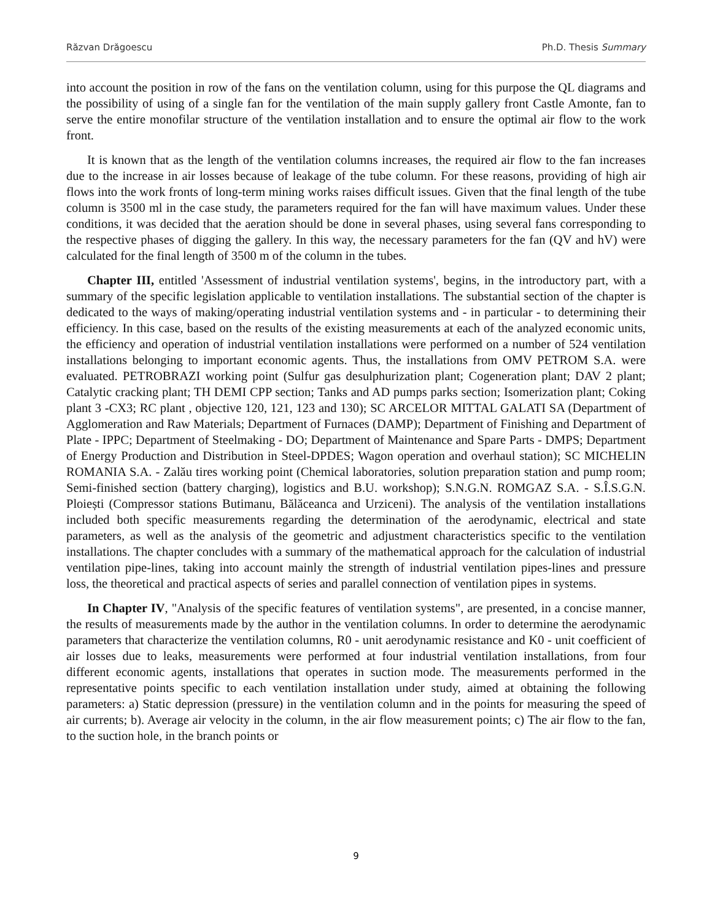Răzvan Drăgoescu Ph.D. Thesis Summary
into account the position in row of the fans on the ventilation column, using for this purpose the QL diagrams and the possibility of using of a single fan for the ventilation of the main supply gallery front Castle Amonte, fan to serve the entire monofilar structure of the ventilation installation and to ensure the optimal air flow to the work front.
It is known that as the length of the ventilation columns increases, the required air flow to the fan increases due to the increase in air losses because of leakage of the tube column. For these reasons, providing of high air flows into the work fronts of long-term mining works raises difficult issues. Given that the final length of the tube column is 3500 ml in the case study, the parameters required for the fan will have maximum values. Under these conditions, it was decided that the aeration should be done in several phases, using several fans corresponding to the respective phases of digging the gallery. In this way, the necessary parameters for the fan (QV and hV) were calculated for the final length of 3500 m of the column in the tubes.
Chapter III, entitled 'Assessment of industrial ventilation systems', begins, in the introductory part, with a summary of the specific legislation applicable to ventilation installations. The substantial section of the chapter is dedicated to the ways of making/operating industrial ventilation systems and - in particular - to determining their efficiency. In this case, based on the results of the existing measurements at each of the analyzed economic units, the efficiency and operation of industrial ventilation installations were performed on a number of 524 ventilation installations belonging to important economic agents. Thus, the installations from OMV PETROM S.A. were evaluated. PETROBRAZI working point (Sulfur gas desulphurization plant; Cogeneration plant; DAV 2 plant; Catalytic cracking plant; TH DEMI CPP section; Tanks and AD pumps parks section; Isomerization plant; Coking plant 3 -CX3; RC plant , objective 120, 121, 123 and 130); SC ARCELOR MITTAL GALATI SA (Department of Agglomeration and Raw Materials; Department of Furnaces (DAMP); Department of Finishing and Department of Plate - IPPC; Department of Steelmaking - DO; Department of Maintenance and Spare Parts - DMPS; Department of Energy Production and Distribution in Steel-DPDES; Wagon operation and overhaul station); SC MICHELIN ROMANIA S.A. - Zalău tires working point (Chemical laboratories, solution preparation station and pump room; Semi-finished section (battery charging), logistics and B.U. workshop); S.N.G.N. ROMGAZ S.A. - S.Î.S.G.N. Ploiești (Compressor stations Butimanu, Bălăceanca and Urziceni). The analysis of the ventilation installations included both specific measurements regarding the determination of the aerodynamic, electrical and state parameters, as well as the analysis of the geometric and adjustment characteristics specific to the ventilation installations. The chapter concludes with a summary of the mathematical approach for the calculation of industrial ventilation pipe-lines, taking into account mainly the strength of industrial ventilation pipes-lines and pressure loss, the theoretical and practical aspects of series and parallel connection of ventilation pipes in systems.
In Chapter IV, "Analysis of the specific features of ventilation systems", are presented, in a concise manner, the results of measurements made by the author in the ventilation columns. In order to determine the aerodynamic parameters that characterize the ventilation columns, R0 - unit aerodynamic resistance and K0 - unit coefficient of air losses due to leaks, measurements were performed at four industrial ventilation installations, from four different economic agents, installations that operates in suction mode. The measurements performed in the representative points specific to each ventilation installation under study, aimed at obtaining the following parameters: a) Static depression (pressure) in the ventilation column and in the points for measuring the speed of air currents; b). Average air velocity in the column, in the air flow measurement points; c) The air flow to the fan, to the suction hole, in the branch points or
9